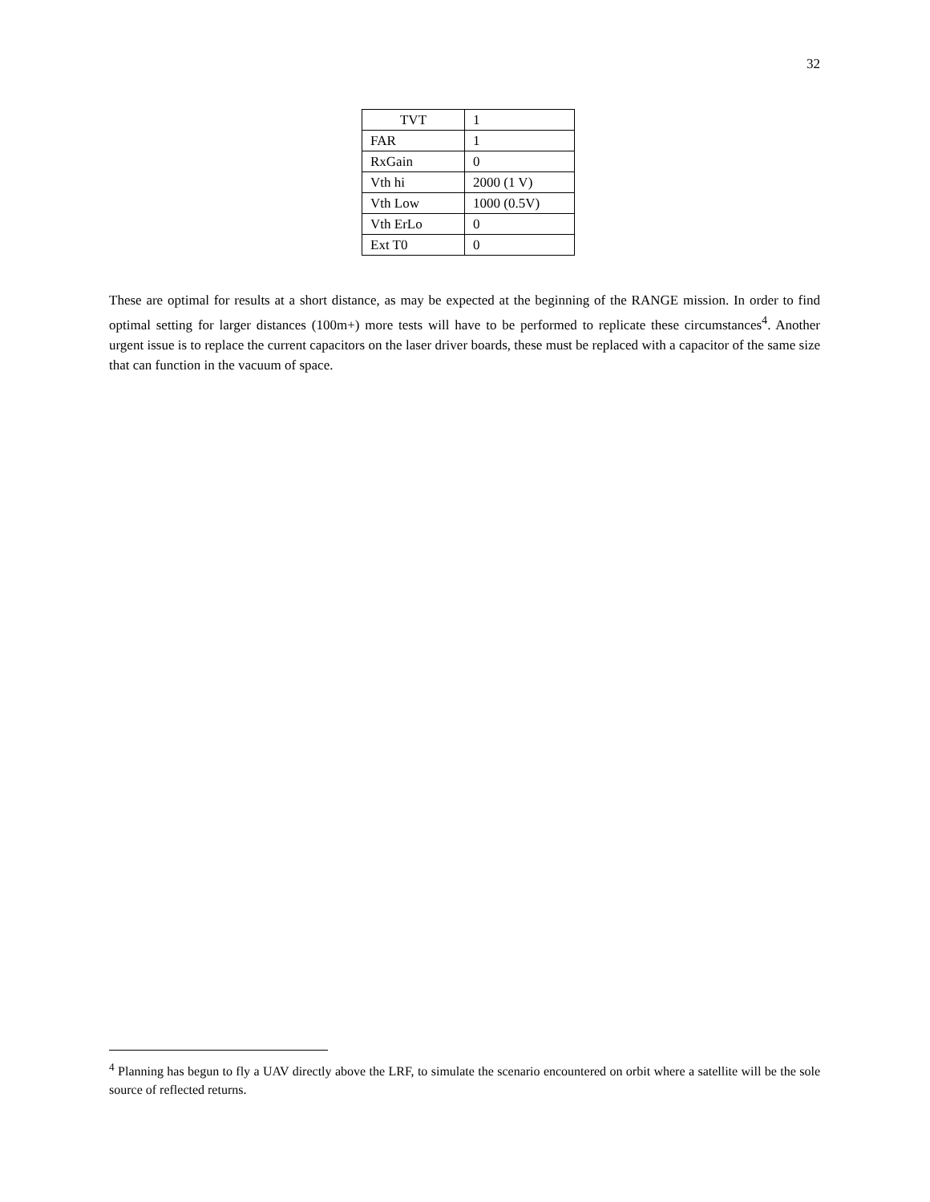32
| TVT | 1 |
| FAR | 1 |
| RxGain | 0 |
| Vth hi | 2000 (1 V) |
| Vth Low | 1000 (0.5V) |
| Vth ErLo | 0 |
| Ext T0 | 0 |
These are optimal for results at a short distance, as may be expected at the beginning of the RANGE mission. In order to find optimal setting for larger distances (100m+) more tests will have to be performed to replicate these circumstances<sup>4</sup>. Another urgent issue is to replace the current capacitors on the laser driver boards, these must be replaced with a capacitor of the same size that can function in the vacuum of space.
<sup>4</sup> Planning has begun to fly a UAV directly above the LRF, to simulate the scenario encountered on orbit where a satellite will be the sole source of reflected returns.